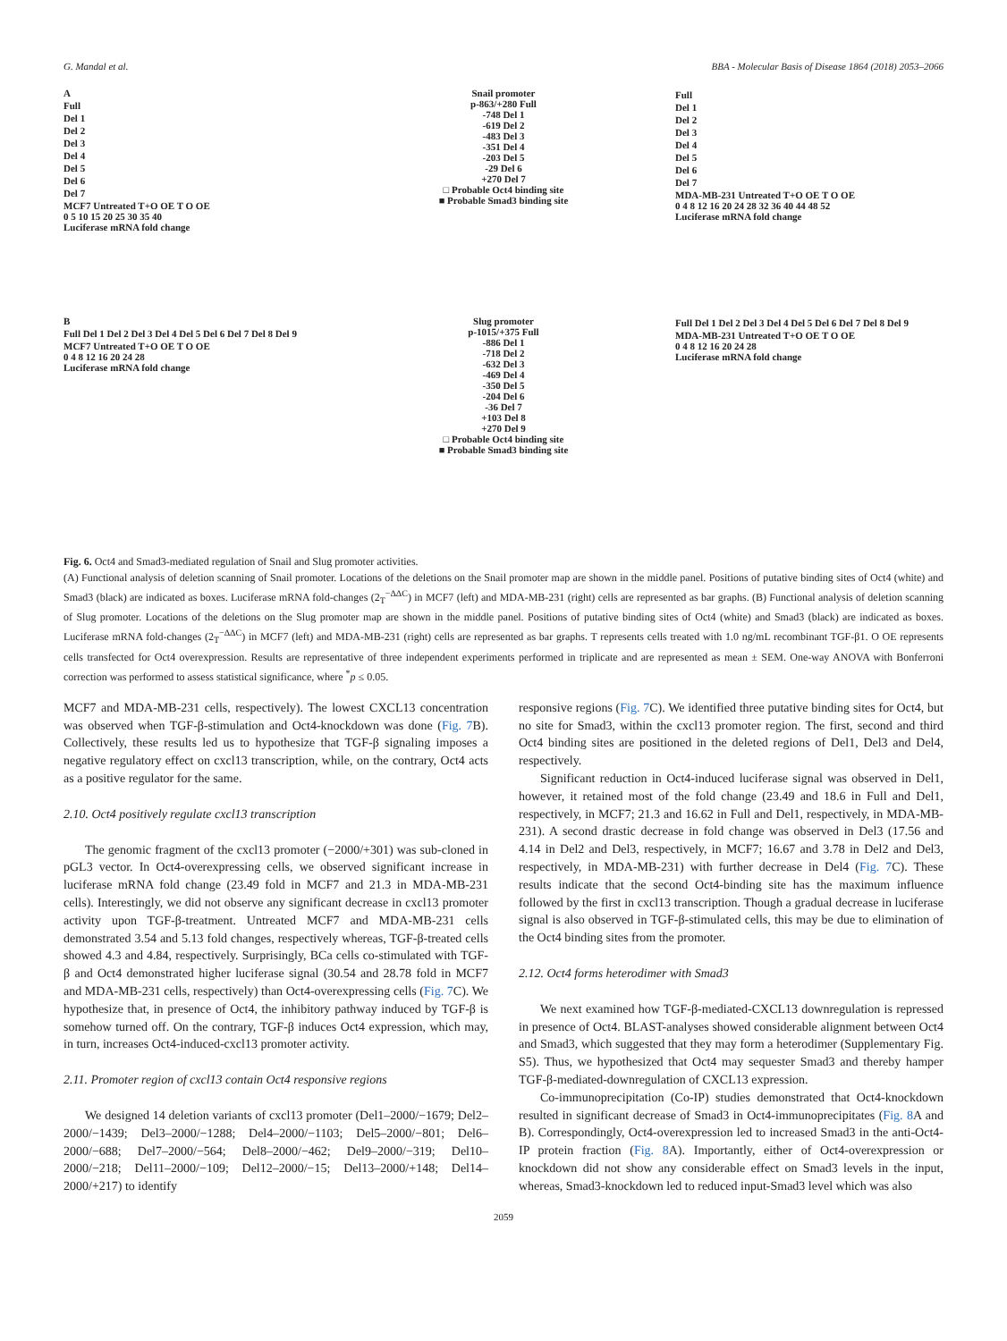G. Mandal et al. BBA - Molecular Basis of Disease 1864 (2018) 2053–2066
A
Full
Del 1
Del 2
Del 3
Del 4
Del 5
Del 6
Del 7
MCF7 Untreated T+O OE T O OE
0 5 10 15 20 25 30 35 40
Luciferase mRNA fold change
Snail promoter
p-863/+280 Full
-748 Del 1
-619 Del 2
-483 Del 3
-351 Del 4
-203 Del 5
-29 Del 6
+270 Del 7
□ Probable Oct4 binding site
■ Probable Smad3 binding site
Full
Del 1
Del 2
Del 3
Del 4
Del 5
Del 6
Del 7
MDA-MB-231 Untreated T+O OE T O OE
0 4 8 12 16 20 24 28 32 36 40 44 48 52
Luciferase mRNA fold change
B
Full Del 1 Del 2 Del 3 Del 4 Del 5 Del 6 Del 7 Del 8 Del 9
MCF7 Untreated T+O OE T O OE
0 4 8 12 16 20 24 28
Luciferase mRNA fold change
Slug promoter
p-1015/+375 Full
-886 Del 1
-718 Del 2
-632 Del 3
-469 Del 4
-350 Del 5
-204 Del 6
-36 Del 7
+103 Del 8
+270 Del 9
□ Probable Oct4 binding site
■ Probable Smad3 binding site
Full Del 1 Del 2 Del 3 Del 4 Del 5 Del 6 Del 7 Del 8 Del 9
MDA-MB-231 Untreated T+O OE T O OE
0 4 8 12 16 20 24 28
Luciferase mRNA fold change
Fig. 6. Oct4 and Smad3-mediated regulation of Snail and Slug promoter activities.
(A) Functional analysis of deletion scanning of Snail promoter. Locations of the deletions on the Snail promoter map are shown in the middle panel. Positions of putative binding sites of Oct4 (white) and Smad3 (black) are indicated as boxes. Luciferase mRNA fold-changes (2<sub>T</sub><sup>−ΔΔC</sup>) in MCF7 (left) and MDA-MB-231 (right) cells are represented as bar graphs. (B) Functional analysis of deletion scanning of Slug promoter. Locations of the deletions on the Slug promoter map are shown in the middle panel. Positions of putative binding sites of Oct4 (white) and Smad3 (black) are indicated as boxes. Luciferase mRNA fold-changes (2<sub>T</sub><sup>−ΔΔC</sup>) in MCF7 (left) and MDA-MB-231 (right) cells are represented as bar graphs. T represents cells treated with 1.0 ng/mL recombinant TGF-β1. O OE represents cells transfected for Oct4 overexpression. Results are representative of three independent experiments performed in triplicate and are represented as mean ± SEM. One-way ANOVA with Bonferroni correction was performed to assess statistical significance, where <sup>*</sup>p ≤ 0.05.
MCF7 and MDA-MB-231 cells, respectively). The lowest CXCL13 concentration was observed when TGF-β-stimulation and Oct4-knockdown was done (Fig. 7 B). Collectively, these results led us to hypothesize that TGF-β signaling imposes a negative regulatory effect on cxcl13 transcription, while, on the contrary, Oct4 acts as a positive regulator for the same.
2.10. Oct4 positively regulate cxcl13 transcription
The genomic fragment of the cxcl13 promoter (−2000/+301) was sub-cloned in pGL3 vector. In Oct4-overexpressing cells, we observed significant increase in luciferase mRNA fold change (23.49 fold in MCF7 and 21.3 in MDA-MB-231 cells). Interestingly, we did not observe any significant decrease in cxcl13 promoter activity upon TGF-β-treatment. Untreated MCF7 and MDA-MB-231 cells demonstrated 3.54 and 5.13 fold changes, respectively whereas, TGF-β-treated cells showed 4.3 and 4.84, respectively. Surprisingly, BCa cells co-stimulated with TGF-β and Oct4 demonstrated higher luciferase signal (30.54 and 28.78 fold in MCF7 and MDA-MB-231 cells, respectively) than Oct4-overexpressing cells (Fig. 7 C). We hypothesize that, in presence of Oct4, the inhibitory pathway induced by TGF-β is somehow turned off. On the contrary, TGF-β induces Oct4 expression, which may, in turn, increases Oct4-induced-cxcl13 promoter activity.
2.11. Promoter region of cxcl13 contain Oct4 responsive regions
We designed 14 deletion variants of cxcl13 promoter (Del1–2000/−1679; Del2–2000/−1439; Del3–2000/−1288; Del4–2000/−1103; Del5–2000/−801; Del6–2000/−688; Del7–2000/−564; Del8–2000/−462; Del9–2000/−319; Del10–2000/−218; Del11–2000/−109; Del12–2000/−15; Del13–2000/+148; Del14–2000/+217) to identify
responsive regions (Fig. 7 C). We identified three putative binding sites for Oct4, but no site for Smad3, within the cxcl13 promoter region. The first, second and third Oct4 binding sites are positioned in the deleted regions of Del1, Del3 and Del4, respectively.
Significant reduction in Oct4-induced luciferase signal was observed in Del1, however, it retained most of the fold change (23.49 and 18.6 in Full and Del1, respectively, in MCF7; 21.3 and 16.62 in Full and Del1, respectively, in MDA-MB-231). A second drastic decrease in fold change was observed in Del3 (17.56 and 4.14 in Del2 and Del3, respectively, in MCF7; 16.67 and 3.78 in Del2 and Del3, respectively, in MDA-MB-231) with further decrease in Del4 (Fig. 7 C). These results indicate that the second Oct4-binding site has the maximum influence followed by the first in cxcl13 transcription. Though a gradual decrease in luciferase signal is also observed in TGF-β-stimulated cells, this may be due to elimination of the Oct4 binding sites from the promoter.
2.12. Oct4 forms heterodimer with Smad3
We next examined how TGF-β-mediated-CXCL13 downregulation is repressed in presence of Oct4. BLAST-analyses showed considerable alignment between Oct4 and Smad3, which suggested that they may form a heterodimer (Supplementary Fig. S5). Thus, we hypothesized that Oct4 may sequester Smad3 and thereby hamper TGF-β-mediated-downregulation of CXCL13 expression.
Co-immunoprecipitation (Co-IP) studies demonstrated that Oct4-knockdown resulted in significant decrease of Smad3 in Oct4-immunoprecipitates (Fig. 8 A and B). Correspondingly, Oct4-overexpression led to increased Smad3 in the anti-Oct4-IP protein fraction (Fig. 8 A). Importantly, either of Oct4-overexpression or knockdown did not show any considerable effect on Smad3 levels in the input, whereas, Smad3-knockdown led to reduced input-Smad3 level which was also
2059